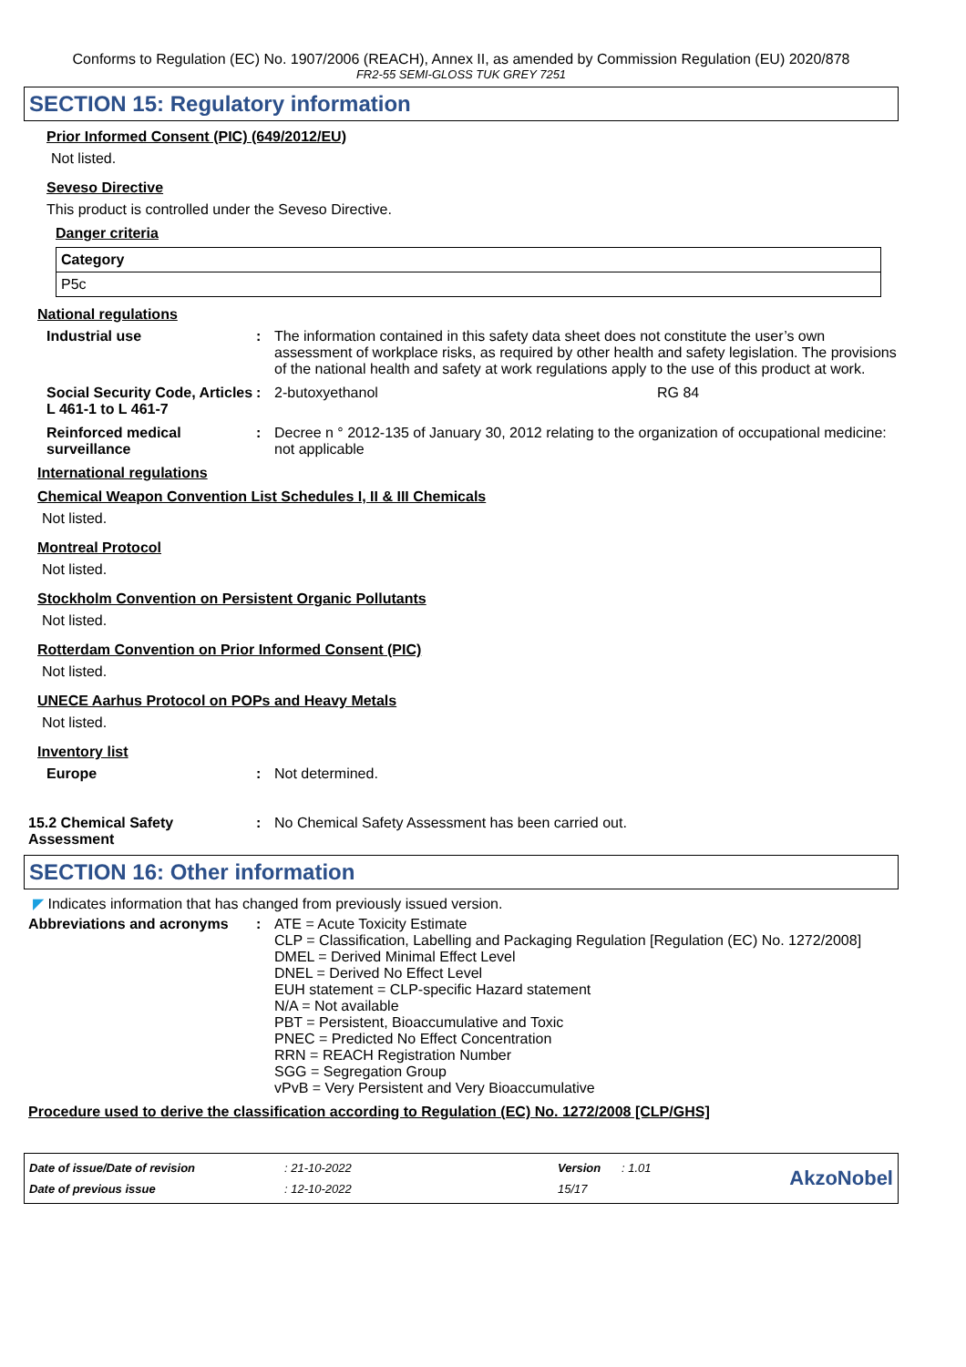Conforms to Regulation (EC) No. 1907/2006 (REACH), Annex II, as amended by Commission Regulation (EU) 2020/878
FR2-55 SEMI-GLOSS TUK GREY 7251
SECTION 15: Regulatory information
Prior Informed Consent (PIC) (649/2012/EU)
Not listed.
Seveso Directive
This product is controlled under the Seveso Directive.
Danger criteria
| Category |
| --- |
| P5c |
National regulations
Industrial use : The information contained in this safety data sheet does not constitute the user’s own assessment of workplace risks, as required by other health and safety legislation. The provisions of the national health and safety at work regulations apply to the use of this product at work.
Social Security Code, Articles L 461-1 to L 461-7
: 2-butoxyethanol RG 84
Reinforced medical surveillance
: Decree n ° 2012-135 of January 30, 2012 relating to the organization of occupational medicine: not applicable
International regulations
Chemical Weapon Convention List Schedules I, II & III Chemicals
Not listed.
Montreal Protocol
Not listed.
Stockholm Convention on Persistent Organic Pollutants
Not listed.
Rotterdam Convention on Prior Informed Consent (PIC)
Not listed.
UNECE Aarhus Protocol on POPs and Heavy Metals
Not listed.
Inventory list
Europe : Not determined.
15.2 Chemical Safety Assessment
: No Chemical Safety Assessment has been carried out.
SECTION 16: Other information
◤ Indicates information that has changed from previously issued version.
Abbreviations and acronyms : ATE = Acute Toxicity Estimate
CLP = Classification, Labelling and Packaging Regulation [Regulation (EC) No. 1272/2008]
DMEL = Derived Minimal Effect Level
DNEL = Derived No Effect Level
EUH statement = CLP-specific Hazard statement
N/A = Not available
PBT = Persistent, Bioaccumulative and Toxic
PNEC = Predicted No Effect Concentration
RRN = REACH Registration Number
SGG = Segregation Group
vPvB = Very Persistent and Very Bioaccumulative
Procedure used to derive the classification according to Regulation (EC) No. 1272/2008 [CLP/GHS]
| Date of issue/Date of revision | : 21-10-2022 | Version | : 1.01 | AkzoNobel |
| Date of previous issue | : 12-10-2022 | 15/17 | | |